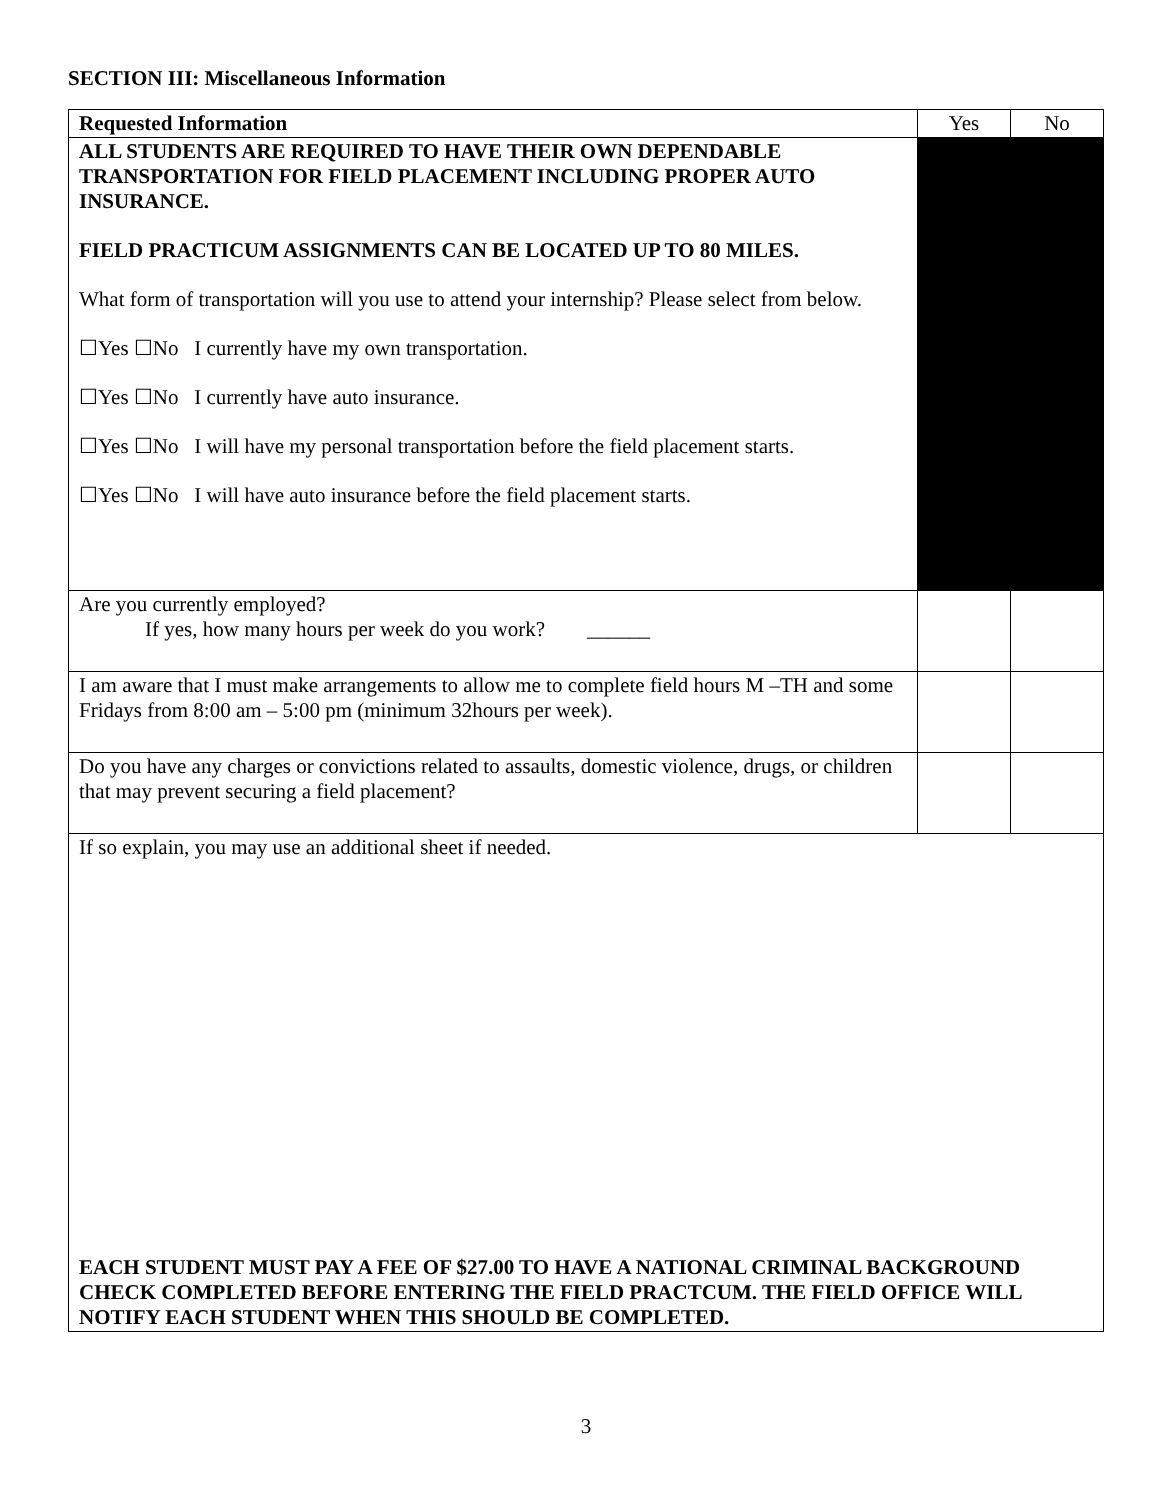SECTION III: Miscellaneous Information
| Requested Information | Yes | No |
| --- | --- | --- |
| ALL STUDENTS ARE REQUIRED TO HAVE THEIR OWN DEPENDABLE TRANSPORTATION FOR FIELD PLACEMENT INCLUDING PROPER AUTO INSURANCE. FIELD PRACTICUM ASSIGNMENTS CAN BE LOCATED UP TO 80 MILES. What form of transportation will you use to attend your internship? Please select from below. ☐Yes ☐No I currently have my own transportation. ☐Yes ☐No I currently have auto insurance. ☐Yes ☐No I will have my personal transportation before the field placement starts. ☐Yes ☐No I will have auto insurance before the field placement starts. | | |
| Are you currently employed? If yes, how many hours per week do you work? ______ | | |
| I am aware that I must make arrangements to allow me to complete field hours M –TH and some Fridays from 8:00 am – 5:00 pm (minimum 32hours per week). | | |
| Do you have any charges or convictions related to assaults, domestic violence, drugs, or children that may prevent securing a field placement? | | |
| If so explain, you may use an additional sheet if needed. EACH STUDENT MUST PAY A FEE OF $27.00 TO HAVE A NATIONAL CRIMINAL BACKGROUND CHECK COMPLETED BEFORE ENTERING THE FIELD PRACTCUM. THE FIELD OFFICE WILL NOTIFY EACH STUDENT WHEN THIS SHOULD BE COMPLETED. | | |
3